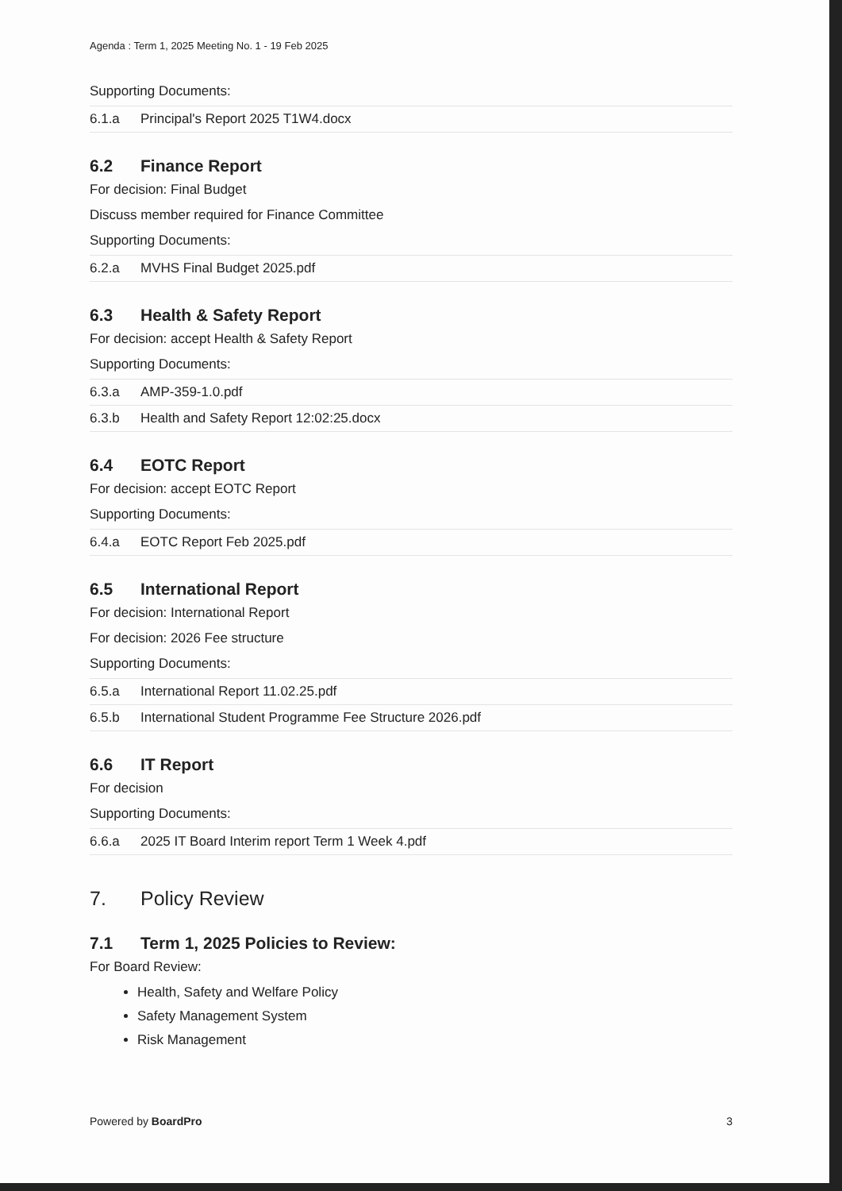Agenda : Term 1, 2025 Meeting No. 1 - 19 Feb 2025
Supporting Documents:
| 6.1.a | Principal's Report 2025 T1W4.docx |
6.2 Finance Report
For decision: Final Budget
Discuss member required for Finance Committee
Supporting Documents:
| 6.2.a | MVHS Final Budget 2025.pdf |
6.3 Health & Safety Report
For decision: accept Health & Safety Report
Supporting Documents:
| 6.3.a | AMP-359-1.0.pdf |
| 6.3.b | Health and Safety Report 12:02:25.docx |
6.4 EOTC Report
For decision: accept EOTC Report
Supporting Documents:
| 6.4.a | EOTC Report Feb 2025.pdf |
6.5 International Report
For decision: International Report
For decision: 2026 Fee structure
Supporting Documents:
| 6.5.a | International Report 11.02.25.pdf |
| 6.5.b | International Student Programme Fee Structure 2026.pdf |
6.6 IT Report
For decision
Supporting Documents:
| 6.6.a | 2025 IT Board Interim report Term 1 Week 4.pdf |
7. Policy Review
7.1 Term 1, 2025 Policies to Review:
For Board Review:
Health, Safety and Welfare Policy
Safety Management System
Risk Management
Powered by BoardPro 3